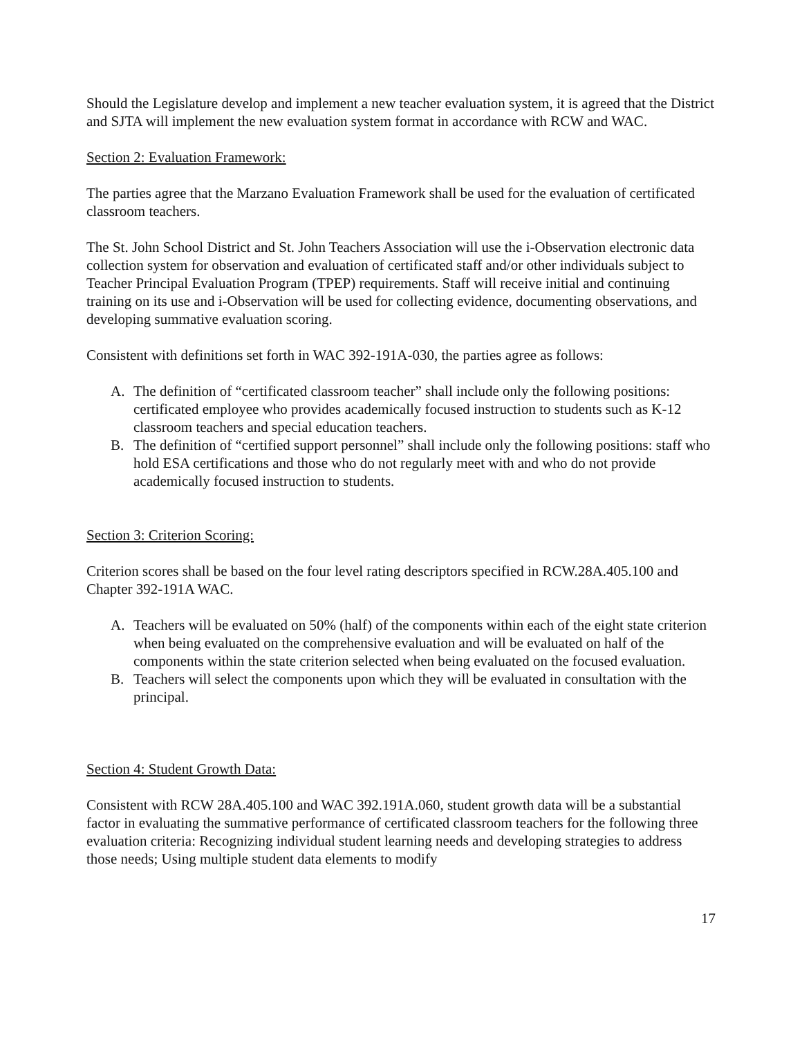Should the Legislature develop and implement a new teacher evaluation system, it is agreed that the District and SJTA will implement the new evaluation system format in accordance with RCW and WAC.
Section 2: Evaluation Framework:
The parties agree that the Marzano Evaluation Framework shall be used for the evaluation of certificated classroom teachers.
The St. John School District and St. John Teachers Association will use the i-Observation electronic data collection system for observation and evaluation of certificated staff and/or other individuals subject to Teacher Principal Evaluation Program (TPEP) requirements. Staff will receive initial and continuing training on its use and i-Observation will be used for collecting evidence, documenting observations, and developing summative evaluation scoring.
Consistent with definitions set forth in WAC 392-191A-030, the parties agree as follows:
A. The definition of “certificated classroom teacher” shall include only the following positions: certificated employee who provides academically focused instruction to students such as K-12 classroom teachers and special education teachers.
B. The definition of “certified support personnel” shall include only the following positions: staff who hold ESA certifications and those who do not regularly meet with and who do not provide academically focused instruction to students.
Section 3: Criterion Scoring:
Criterion scores shall be based on the four level rating descriptors specified in RCW.28A.405.100 and Chapter 392-191A WAC.
A. Teachers will be evaluated on 50% (half) of the components within each of the eight state criterion when being evaluated on the comprehensive evaluation and will be evaluated on half of the components within the state criterion selected when being evaluated on the focused evaluation.
B. Teachers will select the components upon which they will be evaluated in consultation with the principal.
Section 4: Student Growth Data:
Consistent with RCW 28A.405.100 and WAC 392.191A.060, student growth data will be a substantial factor in evaluating the summative performance of certificated classroom teachers for the following three evaluation criteria: Recognizing individual student learning needs and developing strategies to address those needs; Using multiple student data elements to modify
17